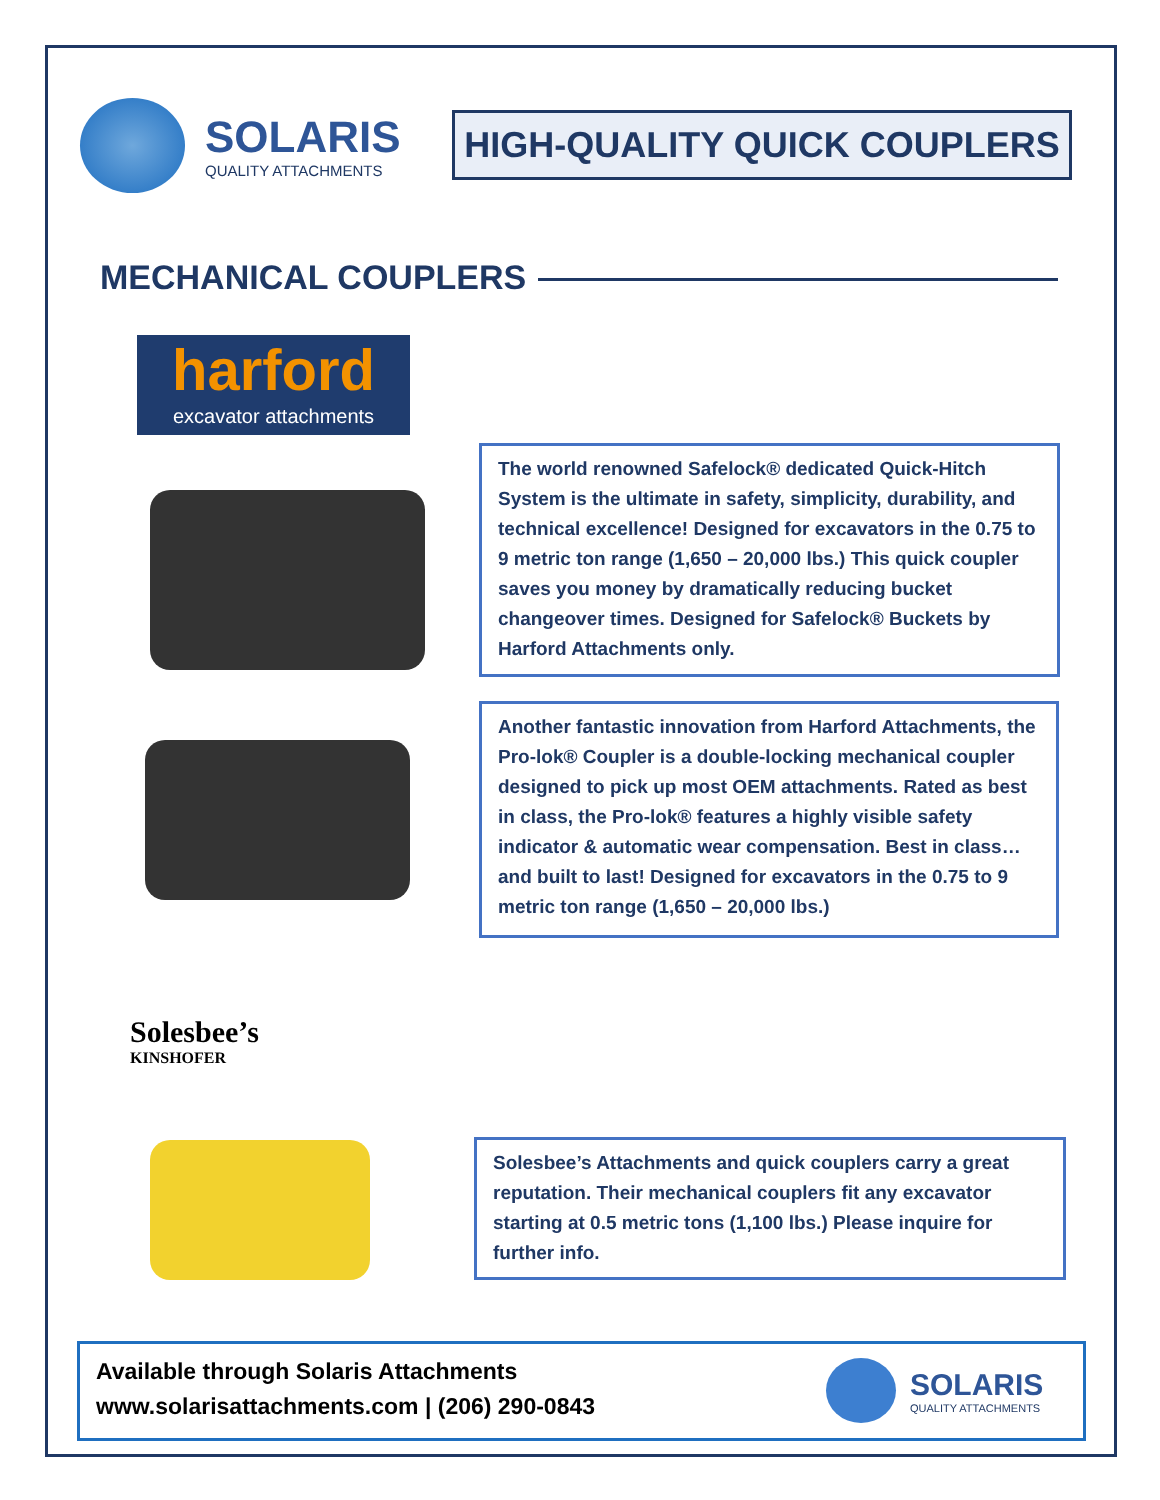SOLARIS
QUALITY ATTACHMENTS
HIGH-QUALITY QUICK COUPLERS
MECHANICAL COUPLERS
harford
excavator attachments
The world renowned Safelock® dedicated Quick-Hitch System is the ultimate in safety, simplicity, durability, and technical excellence! Designed for excavators in the 0.75 to 9 metric ton range (1,650 – 20,000 lbs.) This quick coupler saves you money by dramatically reducing bucket changeover times. Designed for Safelock® Buckets by Harford Attachments only.
Another fantastic innovation from Harford Attachments, the Pro-lok® Coupler is a double-locking mechanical coupler designed to pick up most OEM attachments. Rated as best in class, the Pro-lok® features a highly visible safety indicator & automatic wear compensation. Best in class…and built to last! Designed for excavators in the 0.75 to 9 metric ton range (1,650 – 20,000 lbs.)
Solesbee’s
KINSHOFER
Solesbee’s Attachments and quick couplers carry a great reputation. Their mechanical couplers fit any excavator starting at 0.5 metric tons (1,100 lbs.) Please inquire for further info.
Available through Solaris Attachments
www.solarisattachments.com | (206) 290-0843
SOLARIS
QUALITY ATTACHMENTS